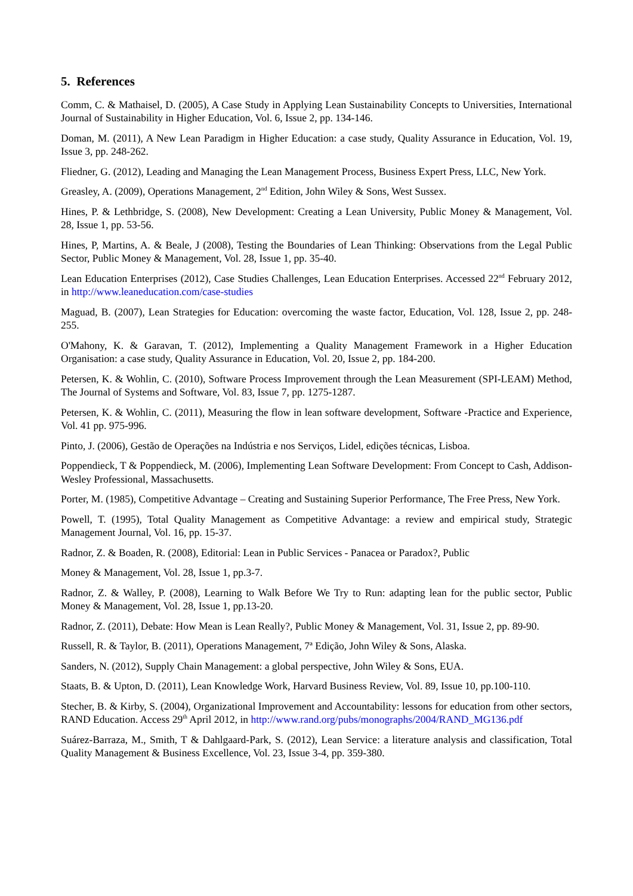5. References
Comm, C. & Mathaisel, D. (2005), A Case Study in Applying Lean Sustainability Concepts to Universities, International Journal of Sustainability in Higher Education, Vol. 6, Issue 2, pp. 134-146.
Doman, M. (2011), A New Lean Paradigm in Higher Education: a case study, Quality Assurance in Education, Vol. 19, Issue 3, pp. 248-262.
Fliedner, G. (2012), Leading and Managing the Lean Management Process, Business Expert Press, LLC, New York.
Greasley, A. (2009), Operations Management, 2<sup>nd</sup> Edition, John Wiley & Sons, West Sussex.
Hines, P. & Lethbridge, S. (2008), New Development: Creating a Lean University, Public Money & Management, Vol. 28, Issue 1, pp. 53-56.
Hines, P, Martins, A. & Beale, J (2008), Testing the Boundaries of Lean Thinking: Observations from the Legal Public Sector, Public Money & Management, Vol. 28, Issue 1, pp. 35-40.
Lean Education Enterprises (2012), Case Studies Challenges, Lean Education Enterprises. Accessed 22<sup>nd</sup> February 2012, in http://www.leaneducation.com/case-studies
Maguad, B. (2007), Lean Strategies for Education: overcoming the waste factor, Education, Vol. 128, Issue 2, pp. 248-255.
O'Mahony, K. & Garavan, T. (2012), Implementing a Quality Management Framework in a Higher Education Organisation: a case study, Quality Assurance in Education, Vol. 20, Issue 2, pp. 184-200.
Petersen, K. & Wohlin, C. (2010), Software Process Improvement through the Lean Measurement (SPI-LEAM) Method, The Journal of Systems and Software, Vol. 83, Issue 7, pp. 1275-1287.
Petersen, K. & Wohlin, C. (2011), Measuring the flow in lean software development, Software -Practice and Experience, Vol. 41 pp. 975-996.
Pinto, J. (2006), Gestão de Operações na Indústria e nos Serviços, Lidel, edições técnicas, Lisboa.
Poppendieck, T & Poppendieck, M. (2006), Implementing Lean Software Development: From Concept to Cash, Addison-Wesley Professional, Massachusetts.
Porter, M. (1985), Competitive Advantage – Creating and Sustaining Superior Performance, The Free Press, New York.
Powell, T. (1995), Total Quality Management as Competitive Advantage: a review and empirical study, Strategic Management Journal, Vol. 16, pp. 15-37.
Radnor, Z. & Boaden, R. (2008), Editorial: Lean in Public Services - Panacea or Paradox?, Public
Money & Management, Vol. 28, Issue 1, pp.3-7.
Radnor, Z. & Walley, P. (2008), Learning to Walk Before We Try to Run: adapting lean for the public sector, Public Money & Management, Vol. 28, Issue 1, pp.13-20.
Radnor, Z. (2011), Debate: How Mean is Lean Really?, Public Money & Management, Vol. 31, Issue 2, pp. 89-90.
Russell, R. & Taylor, B. (2011), Operations Management, 7ª Edição, John Wiley & Sons, Alaska.
Sanders, N. (2012), Supply Chain Management: a global perspective, John Wiley & Sons, EUA.
Staats, B. & Upton, D. (2011), Lean Knowledge Work, Harvard Business Review, Vol. 89, Issue 10, pp.100-110.
Stecher, B. & Kirby, S. (2004), Organizational Improvement and Accountability: lessons for education from other sectors, RAND Education. Access 29<sup>th</sup> April 2012, in http://www.rand.org/pubs/monographs/2004/RAND_MG136.pdf
Suárez-Barraza, M., Smith, T & Dahlgaard-Park, S. (2012), Lean Service: a literature analysis and classification, Total Quality Management & Business Excellence, Vol. 23, Issue 3-4, pp. 359-380.